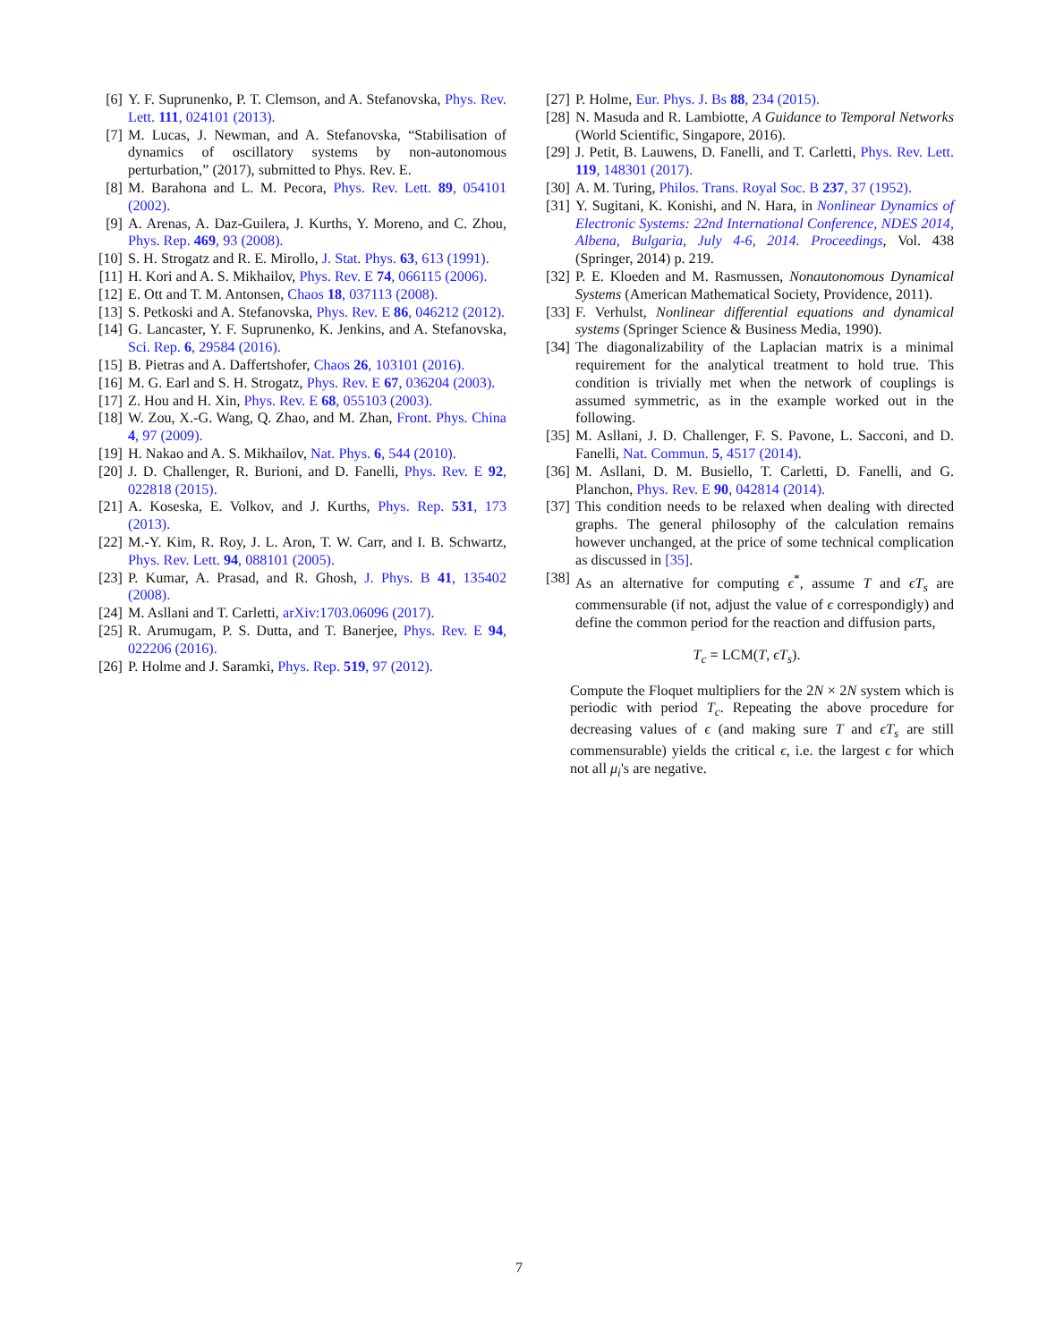[6] Y. F. Suprunenko, P. T. Clemson, and A. Stefanovska, Phys. Rev. Lett. 111, 024101 (2013).
[7] M. Lucas, J. Newman, and A. Stefanovska, “Stabilisation of dynamics of oscillatory systems by non-autonomous perturbation,” (2017), submitted to Phys. Rev. E.
[8] M. Barahona and L. M. Pecora, Phys. Rev. Lett. 89, 054101 (2002).
[9] A. Arenas, A. Daz-Guilera, J. Kurths, Y. Moreno, and C. Zhou, Phys. Rep. 469, 93 (2008).
[10] S. H. Strogatz and R. E. Mirollo, J. Stat. Phys. 63, 613 (1991).
[11] H. Kori and A. S. Mikhailov, Phys. Rev. E 74, 066115 (2006).
[12] E. Ott and T. M. Antonsen, Chaos 18, 037113 (2008).
[13] S. Petkoski and A. Stefanovska, Phys. Rev. E 86, 046212 (2012).
[14] G. Lancaster, Y. F. Suprunenko, K. Jenkins, and A. Stefanovska, Sci. Rep. 6, 29584 (2016).
[15] B. Pietras and A. Daffertshofer, Chaos 26, 103101 (2016).
[16] M. G. Earl and S. H. Strogatz, Phys. Rev. E 67, 036204 (2003).
[17] Z. Hou and H. Xin, Phys. Rev. E 68, 055103 (2003).
[18] W. Zou, X.-G. Wang, Q. Zhao, and M. Zhan, Front. Phys. China 4, 97 (2009).
[19] H. Nakao and A. S. Mikhailov, Nat. Phys. 6, 544 (2010).
[20] J. D. Challenger, R. Burioni, and D. Fanelli, Phys. Rev. E 92, 022818 (2015).
[21] A. Koseska, E. Volkov, and J. Kurths, Phys. Rep. 531, 173 (2013).
[22] M.-Y. Kim, R. Roy, J. L. Aron, T. W. Carr, and I. B. Schwartz, Phys. Rev. Lett. 94, 088101 (2005).
[23] P. Kumar, A. Prasad, and R. Ghosh, J. Phys. B 41, 135402 (2008).
[24] M. Asllani and T. Carletti, arXiv:1703.06096 (2017).
[25] R. Arumugam, P. S. Dutta, and T. Banerjee, Phys. Rev. E 94, 022206 (2016).
[26] P. Holme and J. Saramki, Phys. Rep. 519, 97 (2012).
[27] P. Holme, Eur. Phys. J. Bs 88, 234 (2015).
[28] N. Masuda and R. Lambiotte, A Guidance to Temporal Networks (World Scientific, Singapore, 2016).
[29] J. Petit, B. Lauwens, D. Fanelli, and T. Carletti, Phys. Rev. Lett. 119, 148301 (2017).
[30] A. M. Turing, Philos. Trans. Royal Soc. B 237, 37 (1952).
[31] Y. Sugitani, K. Konishi, and N. Hara, in Nonlinear Dynamics of Electronic Systems: 22nd International Conference, NDES 2014, Albena, Bulgaria, July 4-6, 2014. Proceedings, Vol. 438 (Springer, 2014) p. 219.
[32] P. E. Kloeden and M. Rasmussen, Nonautonomous Dynamical Systems (American Mathematical Society, Providence, 2011).
[33] F. Verhulst, Nonlinear differential equations and dynamical systems (Springer Science & Business Media, 1990).
[34] The diagonalizability of the Laplacian matrix is a minimal requirement for the analytical treatment to hold true. This condition is trivially met when the network of couplings is assumed symmetric, as in the example worked out in the following.
[35] M. Asllani, J. D. Challenger, F. S. Pavone, L. Sacconi, and D. Fanelli, Nat. Commun. 5, 4517 (2014).
[36] M. Asllani, D. M. Busiello, T. Carletti, D. Fanelli, and G. Planchon, Phys. Rev. E 90, 042814 (2014).
[37] This condition needs to be relaxed when dealing with directed graphs. The general philosophy of the calculation remains however unchanged, at the price of some technical complication as discussed in [35].
[38] As an alternative for computing ϵ<sup>*</sup>, assume T and ϵT<sub>s</sub> are commensurable (if not, adjust the value of ϵ correspondigly) and define the common period for the reaction and diffusion parts,
T<sub>c</sub> = LCM(T, ϵT<sub>s</sub>).
Compute the Floquet multipliers for the 2N × 2N system which is periodic with period T<sub>c</sub>. Repeating the above procedure for decreasing values of ϵ (and making sure T and ϵT<sub>s</sub> are still commensurable) yields the critical ϵ, i.e. the largest ϵ for which not all μ<sub>i</sub>'s are negative.
7